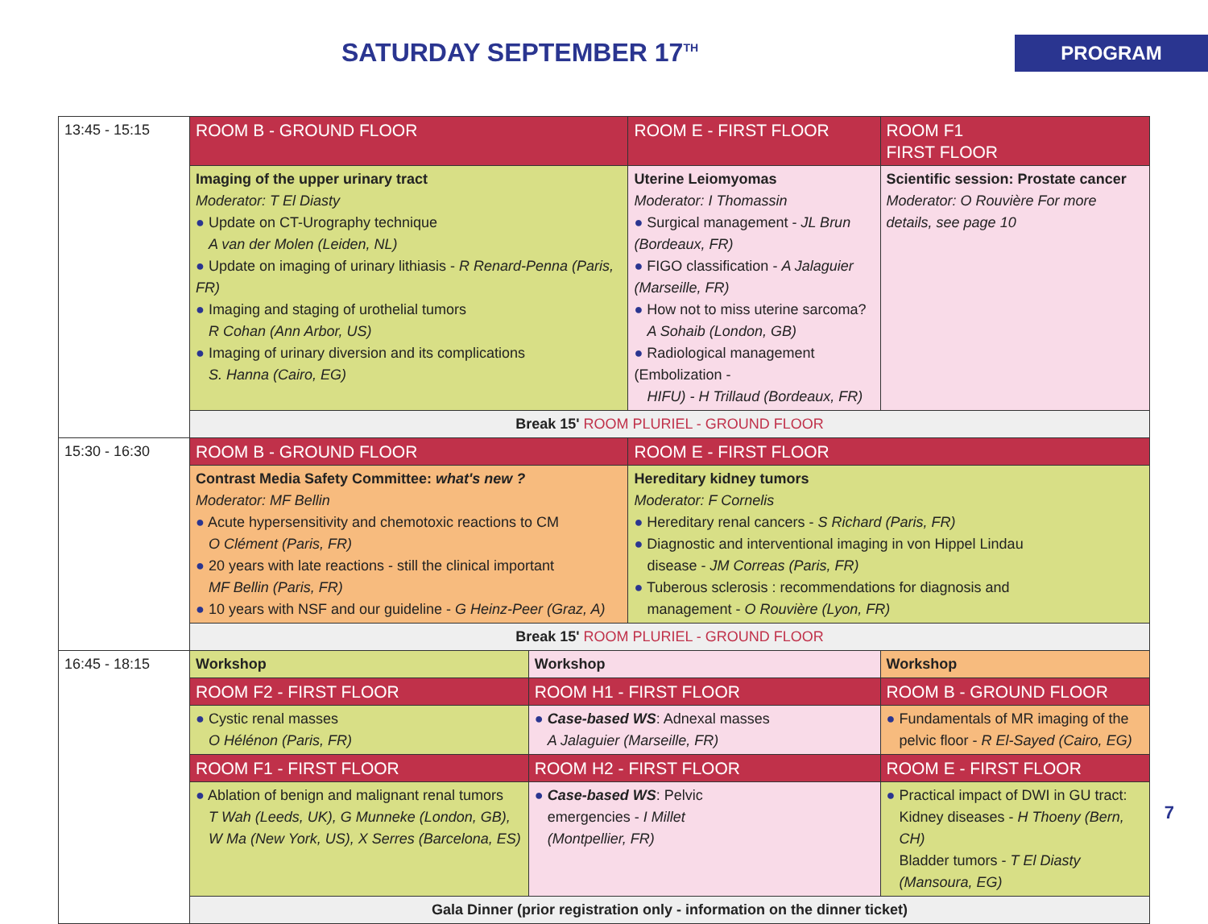SATURDAY SEPTEMBER 17<sup>TH</sup>
PROGRAM
| 13:45 - 15:15 | ROOM B - GROUND FLOOR | | ROOM E - FIRST FLOOR | | ROOM F1 FIRST FLOOR |
| | Imaging of the upper urinary tract Moderator: T El Diasty ● Update on CT-Urography technique A van der Molen (Leiden, NL) ● Update on imaging of urinary lithiasis - R Renard-Penna (Paris, FR) ● Imaging and staging of urothelial tumors R Cohan (Ann Arbor, US) ● Imaging of urinary diversion and its complications S. Hanna (Cairo, EG) | | Uterine Leiomyomas Moderator: I Thomassin ● Surgical management - JL Brun (Bordeaux, FR) ● FIGO classification - A Jalaguier (Marseille, FR) ● How not to miss uterine sarcoma? A Sohaib (London, GB) ● Radiological management (Embolization - HIFU) - H Trillaud (Bordeaux, FR) | | Scientific session: Prostate cancer Moderator: O Rouvière For more details, see page 10 |
| | Break 15' ROOM PLURIEL - GROUND FLOOR | | | | |
| 15:30 - 16:30 | ROOM B - GROUND FLOOR | | ROOM E - FIRST FLOOR | | |
| | Contrast Media Safety Committee: what's new ? Moderator: MF Bellin ● Acute hypersensitivity and chemotoxic reactions to CM O Clément (Paris, FR) ● 20 years with late reactions - still the clinical important MF Bellin (Paris, FR) ● 10 years with NSF and our guideline - G Heinz-Peer (Graz, A) | | Hereditary kidney tumors Moderator: F Cornelis ● Hereditary renal cancers - S Richard (Paris, FR) ● Diagnostic and interventional imaging in von Hippel Lindau disease - JM Correas (Paris, FR) ● Tuberous sclerosis : recommendations for diagnosis and management - O Rouvière (Lyon, FR) | | |
| | Break 15' ROOM PLURIEL - GROUND FLOOR | | | | |
| 16:45 - 18:15 | Workshop | Workshop | | Workshop | |
| | ROOM F2 - FIRST FLOOR | ROOM H1 - FIRST FLOOR | | ROOM B - GROUND FLOOR | |
| | ● Cystic renal masses O Hélénon (Paris, FR) | ● Case-based WS : Adnexal masses A Jalaguier (Marseille, FR) | | ● Fundamentals of MR imaging of the pelvic floor - R El-Sayed (Cairo, EG) | |
| | ROOM F1 - FIRST FLOOR | ROOM H2 - FIRST FLOOR | | ROOM E - FIRST FLOOR | |
| | ● Ablation of benign and malignant renal tumors T Wah (Leeds, UK), G Munneke (London, GB), W Ma (New York, US), X Serres (Barcelona, ES) | ● Case-based WS : Pelvic emergencies - I Millet (Montpellier, FR) | | ● Practical impact of DWI in GU tract: Kidney diseases - H Thoeny (Bern, CH) Bladder tumors - T El Diasty (Mansoura, EG) | |
| | Gala Dinner (prior registration only - information on the dinner ticket) | | | | |
7